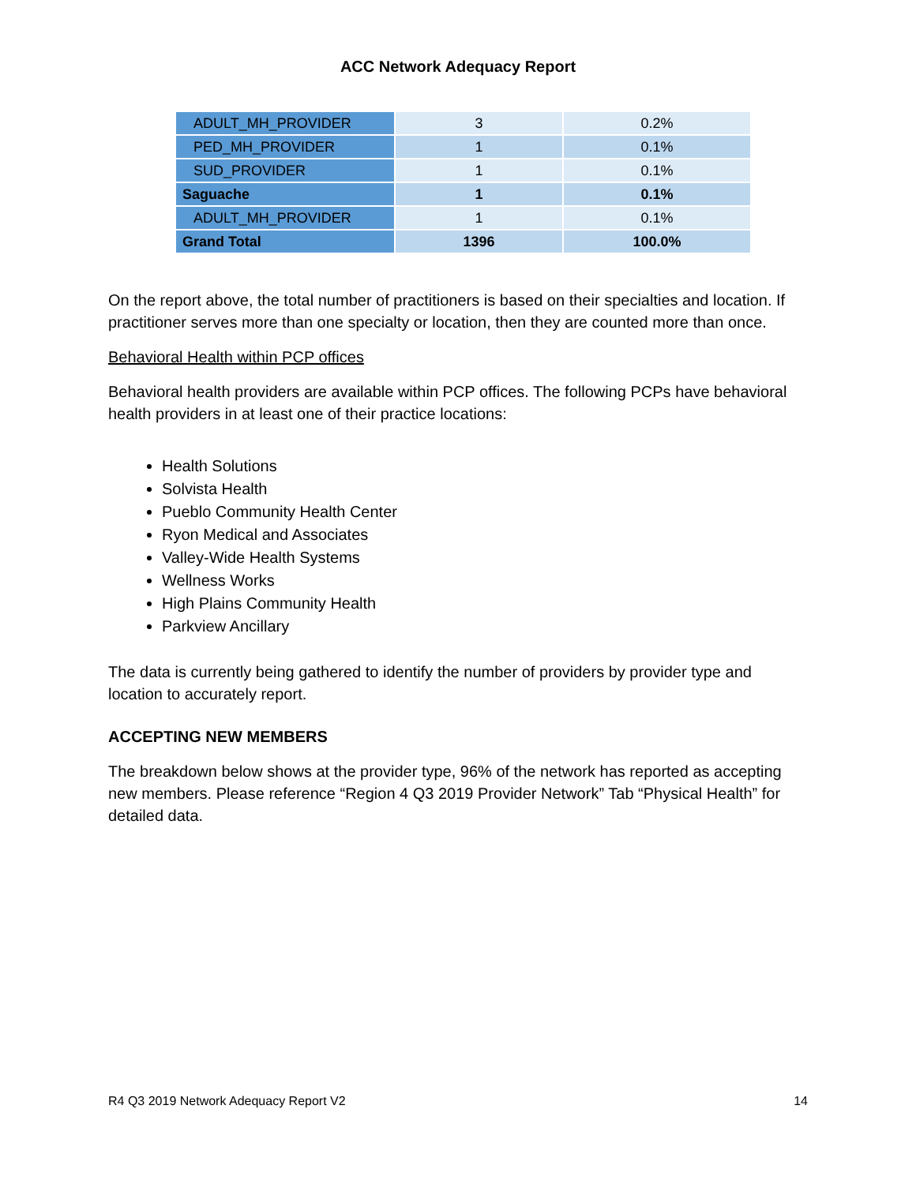ACC Network Adequacy Report
| ADULT_MH_PROVIDER | 3 | 0.2% |
| PED_MH_PROVIDER | 1 | 0.1% |
| SUD_PROVIDER | 1 | 0.1% |
| Saguache | 1 | 0.1% |
| ADULT_MH_PROVIDER | 1 | 0.1% |
| Grand Total | 1396 | 100.0% |
On the report above, the total number of practitioners is based on their specialties and location. If practitioner serves more than one specialty or location, then they are counted more than once.
Behavioral Health within PCP offices
Behavioral health providers are available within PCP offices. The following PCPs have behavioral health providers in at least one of their practice locations:
Health Solutions
Solvista Health
Pueblo Community Health Center
Ryon Medical and Associates
Valley-Wide Health Systems
Wellness Works
High Plains Community Health
Parkview Ancillary
The data is currently being gathered to identify the number of providers by provider type and location to accurately report.
ACCEPTING NEW MEMBERS
The breakdown below shows at the provider type, 96% of the network has reported as accepting new members. Please reference “Region 4 Q3 2019 Provider Network” Tab “Physical Health” for detailed data.
R4 Q3 2019 Network Adequacy Report V2 14